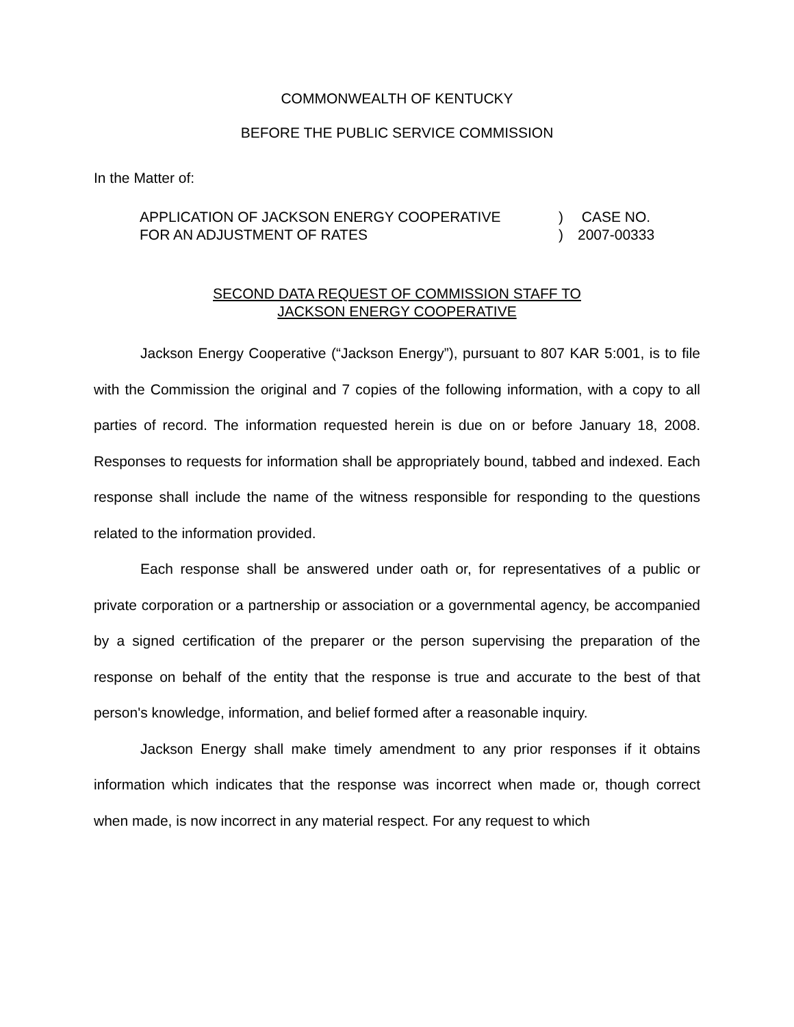COMMONWEALTH OF KENTUCKY
BEFORE THE PUBLIC SERVICE COMMISSION
In the Matter of:
APPLICATION OF JACKSON ENERGY COOPERATIVE
FOR AN ADJUSTMENT OF RATES
)
)
CASE NO.
2007-00333
SECOND DATA REQUEST OF COMMISSION STAFF TO
JACKSON ENERGY COOPERATIVE
Jackson Energy Cooperative (“Jackson Energy”), pursuant to 807 KAR 5:001, is to file with the Commission the original and 7 copies of the following information, with a copy to all parties of record. The information requested herein is due on or before January 18, 2008. Responses to requests for information shall be appropriately bound, tabbed and indexed. Each response shall include the name of the witness responsible for responding to the questions related to the information provided.
Each response shall be answered under oath or, for representatives of a public or private corporation or a partnership or association or a governmental agency, be accompanied by a signed certification of the preparer or the person supervising the preparation of the response on behalf of the entity that the response is true and accurate to the best of that person's knowledge, information, and belief formed after a reasonable inquiry.
Jackson Energy shall make timely amendment to any prior responses if it obtains information which indicates that the response was incorrect when made or, though correct when made, is now incorrect in any material respect. For any request to which